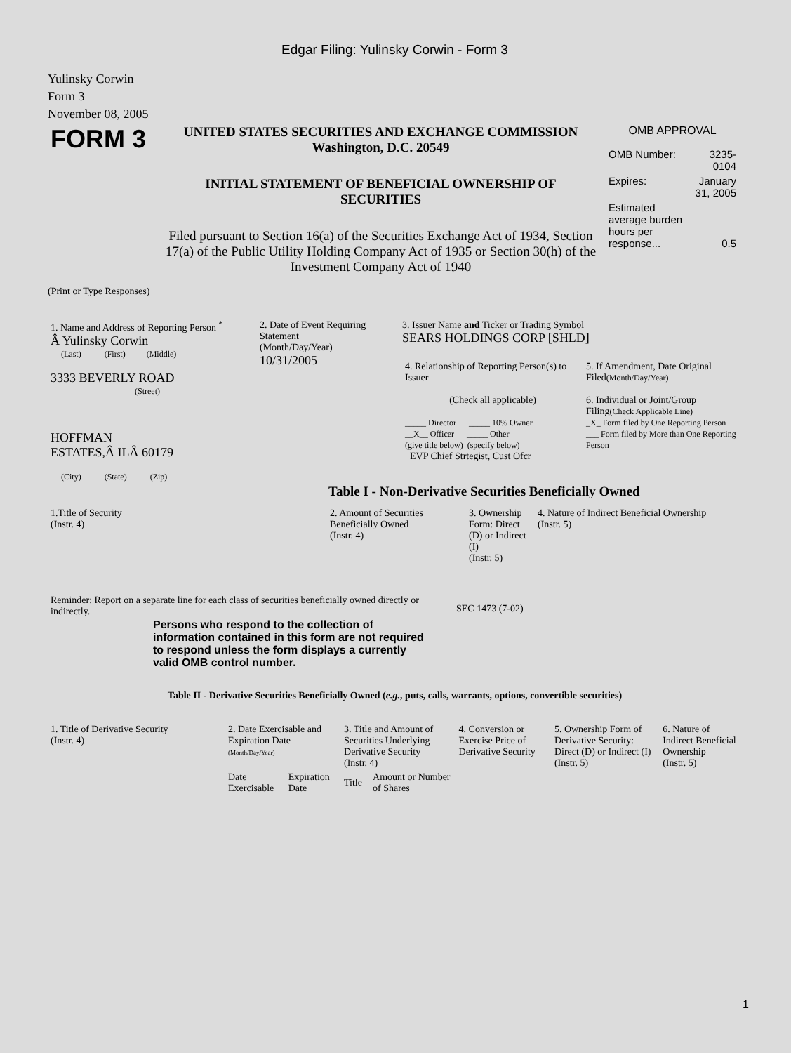Edgar Filing: Yulinsky Corwin - Form 3
Yulinsky Corwin
Form 3
November 08, 2005
| FORM 3 | UNITED STATES SECURITIES AND EXCHANGE COMMISSION Washington, D.C. 20549 INITIAL STATEMENT OF BENEFICIAL OWNERSHIP OF SECURITIES Filed pursuant to Section 16(a) of the Securities Exchange Act of 1934, Section 17(a) of the Public Utility Holding Company Act of 1935 or Section 30(h) of the Investment Company Act of 1940 | OMB APPROVAL / OMB Number: / 3235-0104 / / Expires: / January 31, 2005 / / Estimated average burden hours per response... / 0.5 / |
(Print or Type Responses)
| 1. Name and Address of Reporting Person <sup>*</sup> Â Yulinsky Corwin (Last) (First) (Middle) 3333 BEVERLY ROAD (Street) HOFFMAN ESTATES,Â ILÂ 60179 (City) (State) (Zip) | 2. Date of Event Requiring Statement (Month/Day/Year) 10/31/2005 | 3. Issuer Name and Ticker or Trading Symbol SEARS HOLDINGS CORP [SHLD] / 4. Relationship of Reporting Person(s) to Issuer (Check all applicable) _____ Director _____ 10% Owner __X__ Officer _____ Other (give title below) (specify below) EVP Chief Strtegist, Cust Ofcr / 5. If Amendment, Date Original Filed (Month/Day/Year) 6. Individual or Joint/Group Filing (Check Applicable Line) _X_ Form filed by One Reporting Person ___ Form filed by More than One Reporting Person / |
Table I - Non-Derivative Securities Beneficially Owned
| 1.Title of Security (Instr. 4) | 2. Amount of Securities Beneficially Owned (Instr. 4) | 3. Ownership Form: Direct (D) or Indirect (I) (Instr. 5) | 4. Nature of Indirect Beneficial Ownership (Instr. 5) |
| --- | --- | --- | --- |
| Reminder: Report on a separate line for each class of securities beneficially owned directly or indirectly. | SEC 1473 (7-02) |
Persons who respond to the collection of information contained in this form are not required to respond unless the form displays a currently valid OMB control number.
Table II - Derivative Securities Beneficially Owned (e.g., puts, calls, warrants, options, convertible securities)
| 1. Title of Derivative Security (Instr. 4) | 2. Date Exercisable and Expiration Date (Month/Day/Year) | | 3. Title and Amount of Securities Underlying Derivative Security (Instr. 4) | | 4. Conversion or Exercise Price of Derivative Security | 5. Ownership Form of Derivative Security: Direct (D) or Indirect (I) (Instr. 5) | 6. Nature of Indirect Beneficial Ownership (Instr. 5) |
| --- | --- | --- | --- | --- | --- | --- | --- |
| | Date Exercisable | Expiration Date | Title | Amount or Number of Shares | | | |
1